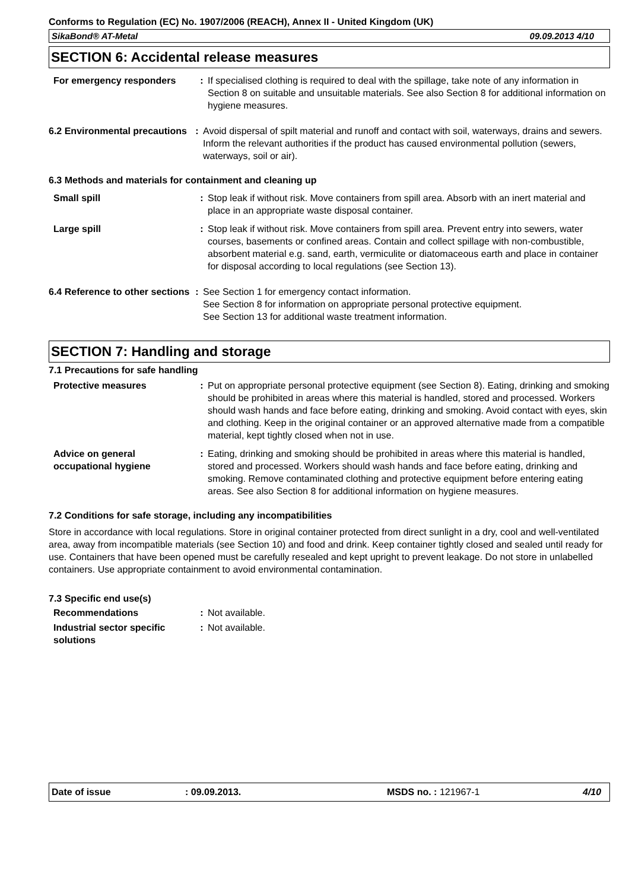Conforms to Regulation (EC) No. 1907/2006 (REACH), Annex II - United Kingdom (UK)
SikaBond® AT-Metal 09.09.2013 4/10
SECTION 6: Accidental release measures
For emergency responders : If specialised clothing is required to deal with the spillage, take note of any information in Section 8 on suitable and unsuitable materials. See also Section 8 for additional information on hygiene measures.
6.2 Environmental precautions
: Avoid dispersal of spilt material and runoff and contact with soil, waterways, drains and sewers. Inform the relevant authorities if the product has caused environmental pollution (sewers, waterways, soil or air).
6.3 Methods and materials for containment and cleaning up
Small spill : Stop leak if without risk. Move containers from spill area. Absorb with an inert material and place in an appropriate waste disposal container.
Large spill : Stop leak if without risk. Move containers from spill area. Prevent entry into sewers, water courses, basements or confined areas. Contain and collect spillage with non-combustible, absorbent material e.g. sand, earth, vermiculite or diatomaceous earth and place in container for disposal according to local regulations (see Section 13).
6.4 Reference to other sections
: See Section 1 for emergency contact information.
See Section 8 for information on appropriate personal protective equipment.
See Section 13 for additional waste treatment information.
SECTION 7: Handling and storage
7.1 Precautions for safe handling
Protective measures : Put on appropriate personal protective equipment (see Section 8). Eating, drinking and smoking should be prohibited in areas where this material is handled, stored and processed. Workers should wash hands and face before eating, drinking and smoking. Avoid contact with eyes, skin and clothing. Keep in the original container or an approved alternative made from a compatible material, kept tightly closed when not in use.
Advice on general occupational hygiene
: Eating, drinking and smoking should be prohibited in areas where this material is handled, stored and processed. Workers should wash hands and face before eating, drinking and smoking. Remove contaminated clothing and protective equipment before entering eating areas. See also Section 8 for additional information on hygiene measures.
7.2 Conditions for safe storage, including any incompatibilities
Store in accordance with local regulations. Store in original container protected from direct sunlight in a dry, cool and well-ventilated area, away from incompatible materials (see Section 10) and food and drink. Keep container tightly closed and sealed until ready for use. Containers that have been opened must be carefully resealed and kept upright to prevent leakage. Do not store in unlabelled containers. Use appropriate containment to avoid environmental contamination.
7.3 Specific end use(s)
Recommendations : Not available.
Industrial sector specific solutions
: Not available.
Date of issue: 09.09.2013. MSDS no. : 121967-1 4/10